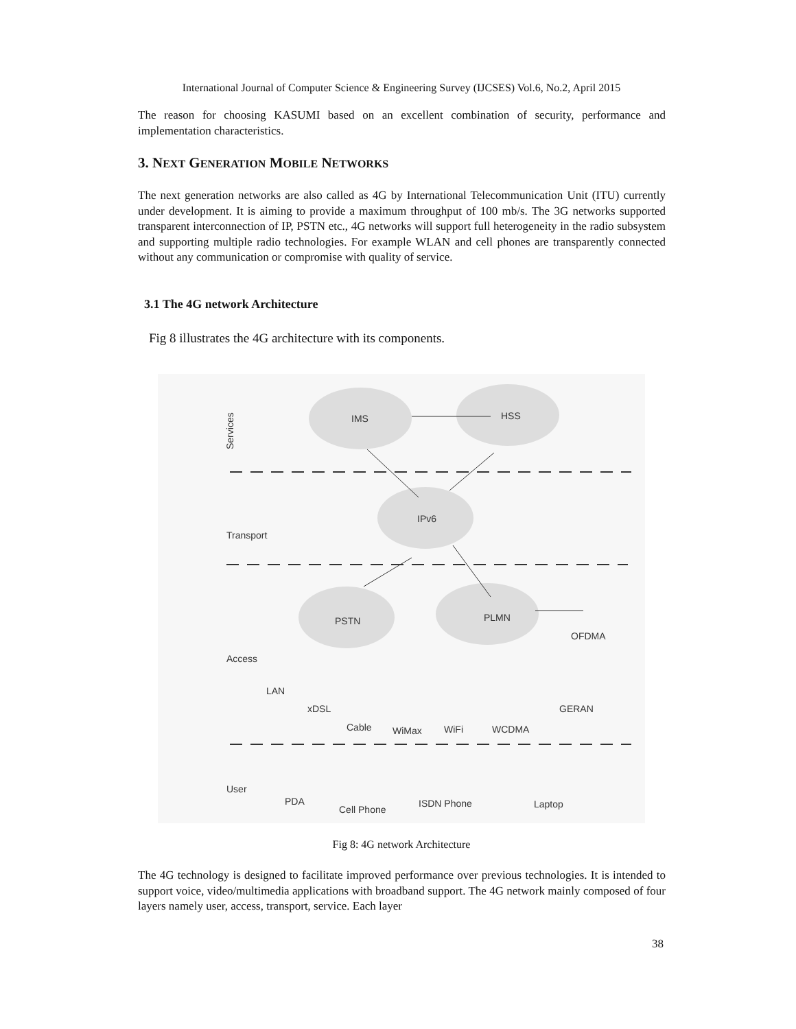International Journal of Computer Science & Engineering Survey (IJCSES) Vol.6, No.2, April 2015
The reason for choosing KASUMI based on an excellent combination of security, performance and implementation characteristics.
3. NEXT GENERATION MOBILE NETWORKS
The next generation networks are also called as 4G by International Telecommunication Unit (ITU) currently under development. It is aiming to provide a maximum throughput of 100 mb/s. The 3G networks supported transparent interconnection of IP, PSTN etc., 4G networks will support full heterogeneity in the radio subsystem and supporting multiple radio technologies. For example WLAN and cell phones are transparently connected without any communication or compromise with quality of service.
3.1 The 4G network Architecture
Fig 8 illustrates the 4G architecture with its components.
Services
IMS
HSS
IPv6
PSTN
PLMN
OFDMA
LAN
xDSL
Cable
WiMax
WiFi
WCDMA
GERAN
PDA
Cell Phone
ISDN Phone
Laptop
Transport
Access
User
Fig 8: 4G network Architecture
The 4G technology is designed to facilitate improved performance over previous technologies. It is intended to support voice, video/multimedia applications with broadband support. The 4G network mainly composed of four layers namely user, access, transport, service. Each layer
38